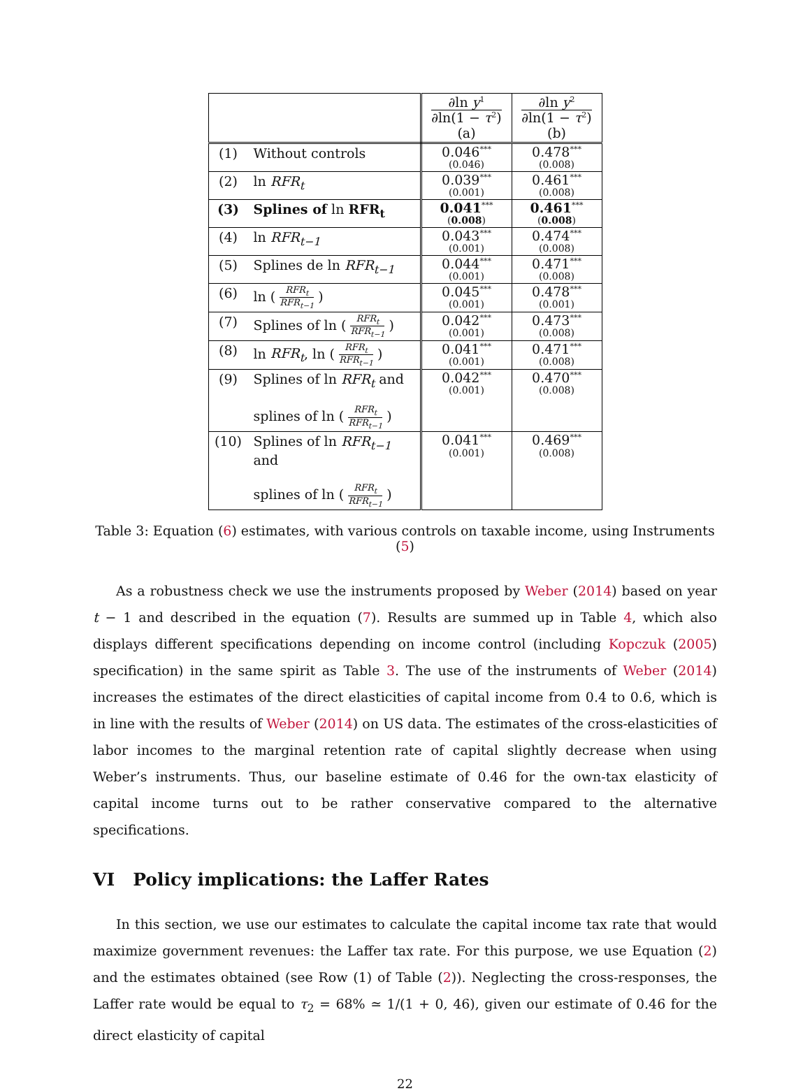| | | ∂ln y<sup>1</sup> ∂ln(1 − τ<sup>2</sup>) (a) | ∂ln y<sup>2</sup> ∂ln(1 − τ<sup>2</sup>) (b) |
| --- | --- | --- | --- |
| (1) | Without controls | 0.046<sup>***</sup> (0.046) | 0.478<sup>***</sup> (0.008) |
| (2) | ln RFR<sub>t</sub> | 0.039<sup>***</sup> (0.001) | 0.461<sup>***</sup> (0.008) |
| (3) | Splines of ln RFR<sub>t</sub> | 0.041<sup>***</sup> ( 0.008 ) | 0.461<sup>***</sup> ( 0.008 ) |
| (4) | ln RFR<sub>t−1</sub> | 0.043<sup>***</sup> (0.001) | 0.474<sup>***</sup> (0.008) |
| (5) | Splines de ln RFR<sub>t−1</sub> | 0.044<sup>***</sup> (0.001) | 0.471<sup>***</sup> (0.008) |
| (6) | ln ( RFR<sub>t</sub> RFR<sub>t−1</sub> ) | 0.045<sup>***</sup> (0.001) | 0.478<sup>***</sup> (0.001) |
| (7) | Splines of ln ( RFR<sub>t</sub> RFR<sub>t−1</sub> ) | 0.042<sup>***</sup> (0.001) | 0.473<sup>***</sup> (0.008) |
| (8) | ln RFR<sub>t</sub> , ln ( RFR<sub>t</sub> RFR<sub>t−1</sub> ) | 0.041<sup>***</sup> (0.001) | 0.471<sup>***</sup> (0.008) |
| (9) | Splines of ln RFR<sub>t</sub> and splines of ln ( RFR<sub>t</sub> RFR<sub>t−1</sub> ) | 0.042<sup>***</sup> (0.001) | 0.470<sup>***</sup> (0.008) |
| (10) | Splines of ln RFR<sub>t−1</sub> and splines of ln ( RFR<sub>t</sub> RFR<sub>t−1</sub> ) | 0.041<sup>***</sup> (0.001) | 0.469<sup>***</sup> (0.008) |
Table 3: Equation (6) estimates, with various controls on taxable income, using Instruments (5)
As a robustness check we use the instruments proposed by Weber (2014) based on year t − 1 and described in the equation (7). Results are summed up in Table 4, which also displays different specifications depending on income control (including Kopczuk (2005) specification) in the same spirit as Table 3. The use of the instruments of Weber (2014) increases the estimates of the direct elasticities of capital income from 0.4 to 0.6, which is in line with the results of Weber (2014) on US data. The estimates of the cross-elasticities of labor incomes to the marginal retention rate of capital slightly decrease when using Weber’s instruments. Thus, our baseline estimate of 0.46 for the own-tax elasticity of capital income turns out to be rather conservative compared to the alternative specifications.
VI Policy implications: the Laffer Rates
In this section, we use our estimates to calculate the capital income tax rate that would maximize government revenues: the Laffer tax rate. For this purpose, we use Equation (2) and the estimates obtained (see Row (1) of Table (2)). Neglecting the cross-responses, the Laffer rate would be equal to τ<sub>2</sub> = 68% ≃ 1/(1 + 0, 46), given our estimate of 0.46 for the direct elasticity of capital
22